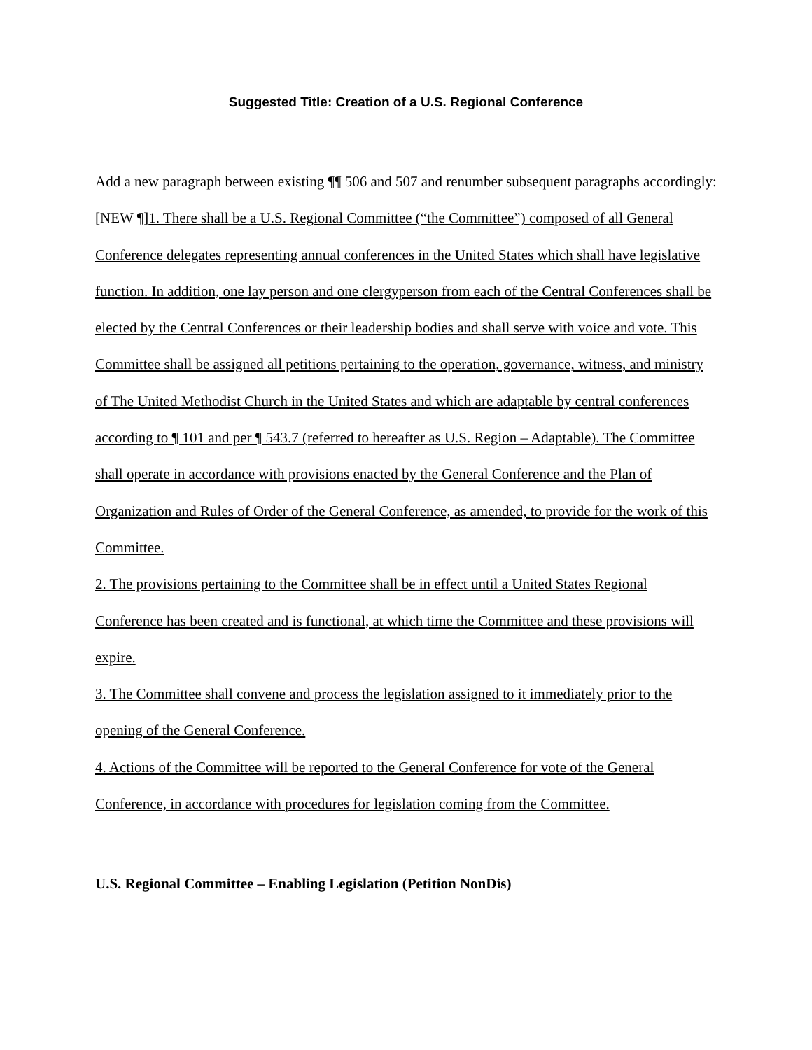Suggested Title: Creation of a U.S. Regional Conference
Add a new paragraph between existing ¶¶ 506 and 507 and renumber subsequent paragraphs accordingly:
[NEW ¶]1. There shall be a U.S. Regional Committee (“the Committee”) composed of all General Conference delegates representing annual conferences in the United States which shall have legislative function. In addition, one lay person and one clergyperson from each of the Central Conferences shall be elected by the Central Conferences or their leadership bodies and shall serve with voice and vote. This Committee shall be assigned all petitions pertaining to the operation, governance, witness, and ministry of The United Methodist Church in the United States and which are adaptable by central conferences according to ¶ 101 and per ¶ 543.7 (referred to hereafter as U.S. Region – Adaptable). The Committee shall operate in accordance with provisions enacted by the General Conference and the Plan of Organization and Rules of Order of the General Conference, as amended, to provide for the work of this Committee.
2. The provisions pertaining to the Committee shall be in effect until a United States Regional Conference has been created and is functional, at which time the Committee and these provisions will expire.
3. The Committee shall convene and process the legislation assigned to it immediately prior to the opening of the General Conference.
4. Actions of the Committee will be reported to the General Conference for vote of the General Conference, in accordance with procedures for legislation coming from the Committee.
U.S. Regional Committee – Enabling Legislation (Petition NonDis)